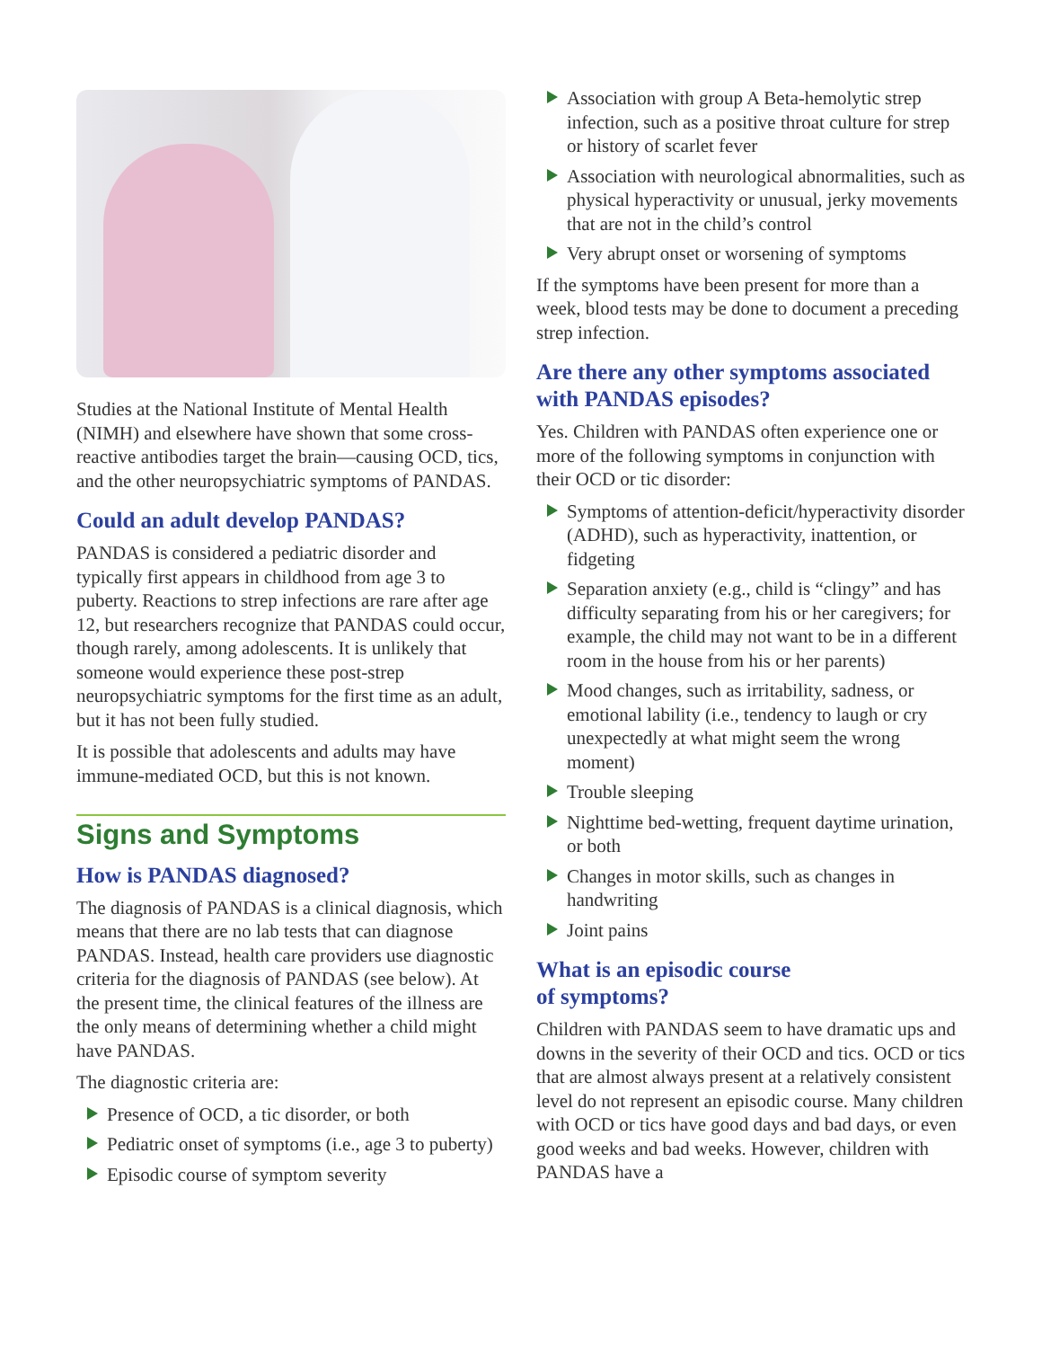Studies at the National Institute of Mental Health (NIMH) and elsewhere have shown that some cross-reactive antibodies target the brain—causing OCD, tics, and the other neuropsychiatric symptoms of PANDAS.
Could an adult develop PANDAS?
PANDAS is considered a pediatric disorder and typically first appears in childhood from age 3 to puberty. Reactions to strep infections are rare after age 12, but researchers recognize that PANDAS could occur, though rarely, among adolescents. It is unlikely that someone would experience these post-strep neuropsychiatric symptoms for the first time as an adult, but it has not been fully studied.
It is possible that adolescents and adults may have immune-mediated OCD, but this is not known.
Signs and Symptoms
How is PANDAS diagnosed?
The diagnosis of PANDAS is a clinical diagnosis, which means that there are no lab tests that can diagnose PANDAS. Instead, health care providers use diagnostic criteria for the diagnosis of PANDAS (see below). At the present time, the clinical features of the illness are the only means of determining whether a child might have PANDAS.
The diagnostic criteria are:
Presence of OCD, a tic disorder, or both
Pediatric onset of symptoms (i.e., age 3 to puberty)
Episodic course of symptom severity
Association with group A Beta-hemolytic strep infection, such as a positive throat culture for strep or history of scarlet fever
Association with neurological abnormalities, such as physical hyperactivity or unusual, jerky movements that are not in the child’s control
Very abrupt onset or worsening of symptoms
If the symptoms have been present for more than a week, blood tests may be done to document a preceding strep infection.
Are there any other symptoms associated with PANDAS episodes?
Yes. Children with PANDAS often experience one or more of the following symptoms in conjunction with their OCD or tic disorder:
Symptoms of attention-deficit/hyperactivity disorder (ADHD), such as hyperactivity, inattention, or fidgeting
Separation anxiety (e.g., child is “clingy” and has difficulty separating from his or her caregivers; for example, the child may not want to be in a different room in the house from his or her parents)
Mood changes, such as irritability, sadness, or emotional lability (i.e., tendency to laugh or cry unexpectedly at what might seem the wrong moment)
Trouble sleeping
Nighttime bed-wetting, frequent daytime urination, or both
Changes in motor skills, such as changes in handwriting
Joint pains
What is an episodic course
of symptoms?
Children with PANDAS seem to have dramatic ups and downs in the severity of their OCD and tics. OCD or tics that are almost always present at a relatively consistent level do not represent an episodic course. Many children with OCD or tics have good days and bad days, or even good weeks and bad weeks. However, children with PANDAS have a